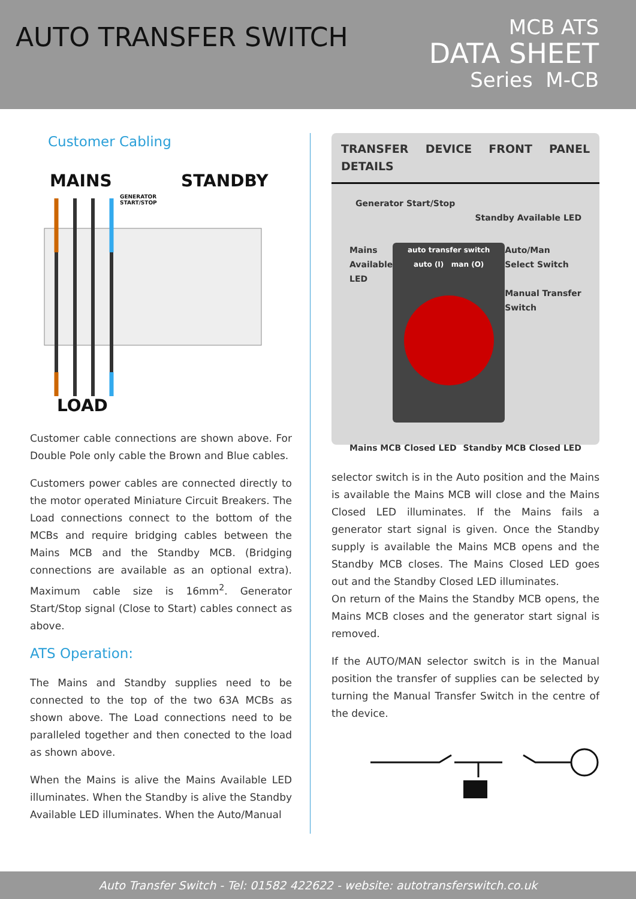AUTO TRANSFER SWITCH
MCB ATS
DATA SHEET
Series M-CB
Customer Cabling
MAINS
STANDBY
GENERATOR
START/STOP
LOAD
Customer cable connections are shown above. For Double Pole only cable the Brown and Blue cables.
Customers power cables are connected directly to the motor operated Miniature Circuit Breakers. The Load connections connect to the bottom of the MCBs and require bridging cables between the Mains MCB and the Standby MCB. (Bridging connections are available as an optional extra). Maximum cable size is 16mm<sup>2</sup>. Generator Start/Stop signal (Close to Start) cables connect as above.
ATS Operation:
The Mains and Standby supplies need to be connected to the top of the two 63A MCBs as shown above. The Load connections need to be paralleled together and then conected to the load as shown above.
When the Mains is alive the Mains Available LED illuminates. When the Standby is alive the Standby Available LED illuminates. When the Auto/Manual
TRANSFER DEVICE FRONT PANEL DETAILS
Generator Start/Stop
Standby Available LED
Mains
Available
LED
auto transfer switch
auto (I) man (O)
Auto/Man
Select Switch
Manual Transfer
Switch
Mains MCB Closed LED Standby MCB Closed LED
selector switch is in the Auto position and the Mains is available the Mains MCB will close and the Mains Closed LED illuminates. If the Mains fails a generator start signal is given. Once the Standby supply is available the Mains MCB opens and the Standby MCB closes. The Mains Closed LED goes out and the Standby Closed LED illuminates.
On return of the Mains the Standby MCB opens, the Mains MCB closes and the generator start signal is removed.
If the AUTO/MAN selector switch is in the Manual position the transfer of supplies can be selected by turning the Manual Transfer Switch in the centre of the device.
Auto Transfer Switch - Tel: 01582 422622 - website: autotransferswitch.co.uk